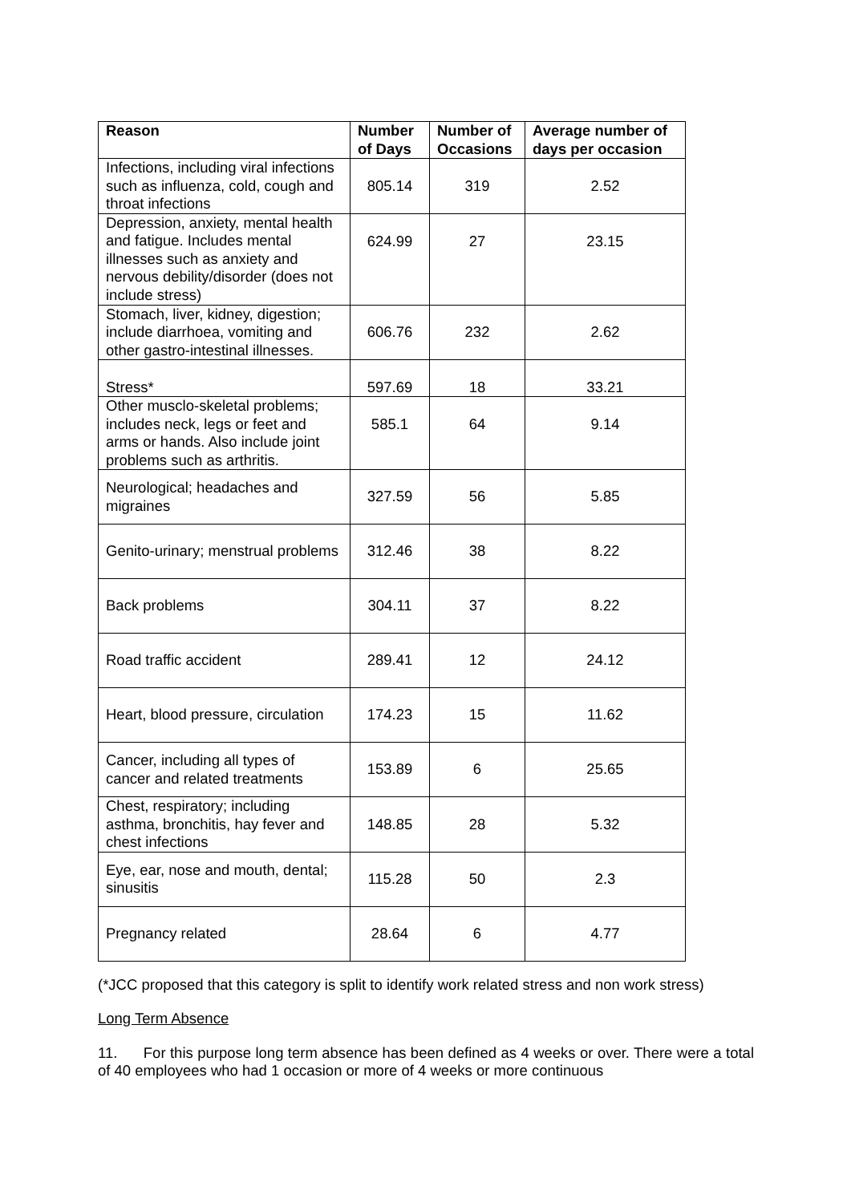| Reason | Number of Days | Number of Occasions | Average number of days per occasion |
| --- | --- | --- | --- |
| Infections, including viral infections such as influenza, cold, cough and throat infections | 805.14 | 319 | 2.52 |
| Depression, anxiety, mental health and fatigue. Includes mental illnesses such as anxiety and nervous debility/disorder (does not include stress) | 624.99 | 27 | 23.15 |
| Stomach, liver, kidney, digestion; include diarrhoea, vomiting and other gastro-intestinal illnesses. | 606.76 | 232 | 2.62 |
| Stress* | 597.69 | 18 | 33.21 |
| Other musclo-skeletal problems; includes neck, legs or feet and arms or hands. Also include joint problems such as arthritis. | 585.1 | 64 | 9.14 |
| Neurological; headaches and migraines | 327.59 | 56 | 5.85 |
| Genito-urinary; menstrual problems | 312.46 | 38 | 8.22 |
| Back problems | 304.11 | 37 | 8.22 |
| Road traffic accident | 289.41 | 12 | 24.12 |
| Heart, blood pressure, circulation | 174.23 | 15 | 11.62 |
| Cancer, including all types of cancer and related treatments | 153.89 | 6 | 25.65 |
| Chest, respiratory; including asthma, bronchitis, hay fever and chest infections | 148.85 | 28 | 5.32 |
| Eye, ear, nose and mouth, dental; sinusitis | 115.28 | 50 | 2.3 |
| Pregnancy related | 28.64 | 6 | 4.77 |
(*JCC proposed that this category is split to identify work related stress and non work stress)
Long Term Absence
11. For this purpose long term absence has been defined as 4 weeks or over. There were a total of 40 employees who had 1 occasion or more of 4 weeks or more continuous